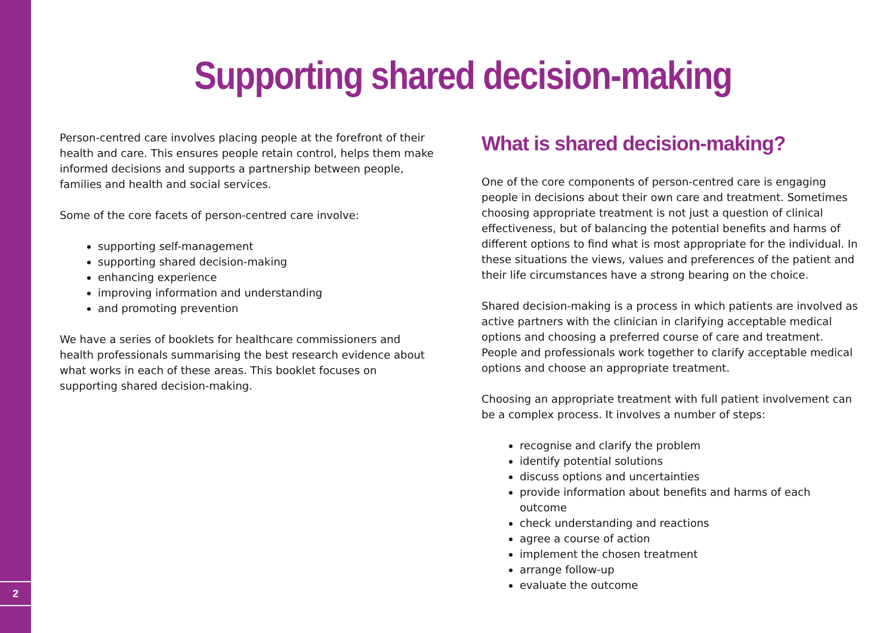2
Supporting shared decision-making
Person-centred care involves placing people at the forefront of their health and care. This ensures people retain control, helps them make informed decisions and supports a partnership between people, families and health and social services.
Some of the core facets of person-centred care involve:
supporting self-management
supporting shared decision-making
enhancing experience
improving information and understanding
and promoting prevention
We have a series of booklets for healthcare commissioners and health professionals summarising the best research evidence about what works in each of these areas. This booklet focuses on supporting shared decision-making.
What is shared decision-making?
One of the core components of person-centred care is engaging people in decisions about their own care and treatment. Sometimes choosing appropriate treatment is not just a question of clinical effectiveness, but of balancing the potential benefits and harms of different options to find what is most appropriate for the individual. In these situations the views, values and preferences of the patient and their life circumstances have a strong bearing on the choice.
Shared decision-making is a process in which patients are involved as active partners with the clinician in clarifying acceptable medical options and choosing a preferred course of care and treatment. People and professionals work together to clarify acceptable medical options and choose an appropriate treatment.
Choosing an appropriate treatment with full patient involvement can be a complex process. It involves a number of steps:
recognise and clarify the problem
identify potential solutions
discuss options and uncertainties
provide information about benefits and harms of each outcome
check understanding and reactions
agree a course of action
implement the chosen treatment
arrange follow-up
evaluate the outcome